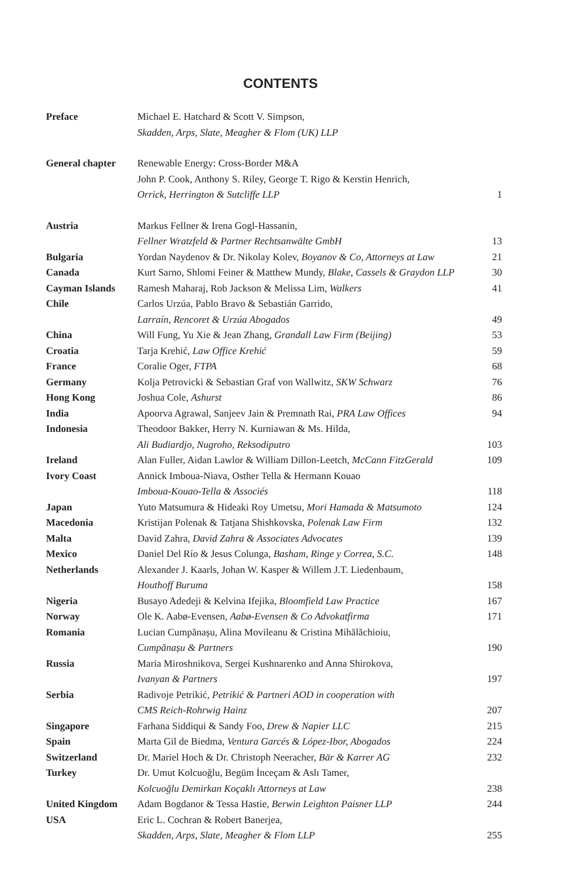CONTENTS
| Preface | Michael E. Hatchard & Scott V. Simpson, Skadden, Arps, Slate, Meagher & Flom (UK) LLP | |
| General chapter | Renewable Energy: Cross-Border M&A John P. Cook, Anthony S. Riley, George T. Rigo & Kerstin Henrich, Orrick, Herrington & Sutcliffe LLP | 1 |
| Austria | Markus Fellner & Irena Gogl-Hassanin, Fellner Wratzfeld & Partner Rechtsanwälte GmbH | 13 |
| Bulgaria | Yordan Naydenov & Dr. Nikolay Kolev, Boyanov & Co, Attorneys at Law | 21 |
| Canada | Kurt Sarno, Shlomi Feiner & Matthew Mundy, Blake, Cassels & Graydon LLP | 30 |
| Cayman Islands | Ramesh Maharaj, Rob Jackson & Melissa Lim, Walkers | 41 |
| Chile | Carlos Urzúa, Pablo Bravo & Sebastián Garrido, Larraín, Rencoret & Urzúa Abogados | 49 |
| China | Will Fung, Yu Xie & Jean Zhang, Grandall Law Firm (Beijing) | 53 |
| Croatia | Tarja Krehić, Law Office Krehić | 59 |
| France | Coralie Oger, FTPA | 68 |
| Germany | Kolja Petrovicki & Sebastian Graf von Wallwitz, SKW Schwarz | 76 |
| Hong Kong | Joshua Cole, Ashurst | 86 |
| India | Apoorva Agrawal, Sanjeev Jain & Premnath Rai, PRA Law Offices | 94 |
| Indonesia | Theodoor Bakker, Herry N. Kurniawan & Ms. Hilda, Ali Budiardjo, Nugroho, Reksodiputro | 103 |
| Ireland | Alan Fuller, Aidan Lawlor & William Dillon-Leetch, McCann FitzGerald | 109 |
| Ivory Coast | Annick Imboua-Niava, Osther Tella & Hermann Kouao Imboua-Kouao-Tella & Associés | 118 |
| Japan | Yuto Matsumura & Hideaki Roy Umetsu, Mori Hamada & Matsumoto | 124 |
| Macedonia | Kristijan Polenak & Tatjana Shishkovska, Polenak Law Firm | 132 |
| Malta | David Zahra, David Zahra & Associates Advocates | 139 |
| Mexico | Daniel Del Río & Jesus Colunga, Basham, Ringe y Correa, S.C. | 148 |
| Netherlands | Alexander J. Kaarls, Johan W. Kasper & Willem J.T. Liedenbaum, Houthoff Buruma | 158 |
| Nigeria | Busayo Adedeji & Kelvina Ifejika, Bloomfield Law Practice | 167 |
| Norway | Ole K. Aabø-Evensen, Aabø-Evensen & Co Advokatfirma | 171 |
| Romania | Lucian Cumpănașu, Alina Movileanu & Cristina Mihălăchioiu, Cumpănașu & Partners | 190 |
| Russia | Maria Miroshnikova, Sergei Kushnarenko and Anna Shirokova, Ivanyan & Partners | 197 |
| Serbia | Radivoje Petrikić, Petrikić & Partneri AOD in cooperation with CMS Reich-Rohrwig Hainz | 207 |
| Singapore | Farhana Siddiqui & Sandy Foo, Drew & Napier LLC | 215 |
| Spain | Marta Gil de Biedma, Ventura Garcés & López-Ibor, Abogados | 224 |
| Switzerland | Dr. Mariel Hoch & Dr. Christoph Neeracher, Bär & Karrer AG | 232 |
| Turkey | Dr. Umut Kolcuoğlu, Begüm İnceçam & Aslı Tamer, Kolcuoğlu Demirkan Koçaklı Attorneys at Law | 238 |
| United Kingdom | Adam Bogdanor & Tessa Hastie, Berwin Leighton Paisner LLP | 244 |
| USA | Eric L. Cochran & Robert Banerjea, Skadden, Arps, Slate, Meagher & Flom LLP | 255 |